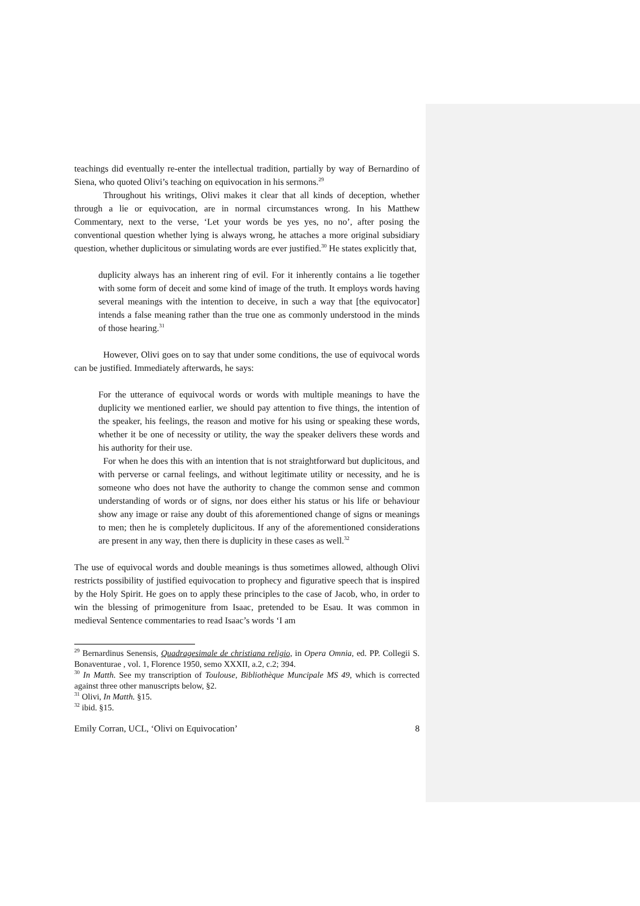teachings did eventually re-enter the intellectual tradition, partially by way of Bernardino of Siena, who quoted Olivi’s teaching on equivocation in his sermons.<sup>29</sup>
Throughout his writings, Olivi makes it clear that all kinds of deception, whether through a lie or equivocation, are in normal circumstances wrong. In his Matthew Commentary, next to the verse, ‘Let your words be yes yes, no no’, after posing the conventional question whether lying is always wrong, he attaches a more original subsidiary question, whether duplicitous or simulating words are ever justified.<sup>30</sup> He states explicitly that,
duplicity always has an inherent ring of evil. For it inherently contains a lie together with some form of deceit and some kind of image of the truth. It employs words having several meanings with the intention to deceive, in such a way that [the equivocator] intends a false meaning rather than the true one as commonly understood in the minds of those hearing.<sup>31</sup>
However, Olivi goes on to say that under some conditions, the use of equivocal words can be justified. Immediately afterwards, he says:
For the utterance of equivocal words or words with multiple meanings to have the duplicity we mentioned earlier, we should pay attention to five things, the intention of the speaker, his feelings, the reason and motive for his using or speaking these words, whether it be one of necessity or utility, the way the speaker delivers these words and his authority for their use.
For when he does this with an intention that is not straightforward but duplicitous, and with perverse or carnal feelings, and without legitimate utility or necessity, and he is someone who does not have the authority to change the common sense and common understanding of words or of signs, nor does either his status or his life or behaviour show any image or raise any doubt of this aforementioned change of signs or meanings to men; then he is completely duplicitous. If any of the aforementioned considerations are present in any way, then there is duplicity in these cases as well.<sup>32</sup>
The use of equivocal words and double meanings is thus sometimes allowed, although Olivi restricts possibility of justified equivocation to prophecy and figurative speech that is inspired by the Holy Spirit. He goes on to apply these principles to the case of Jacob, who, in order to win the blessing of primogeniture from Isaac, pretended to be Esau. It was common in medieval Sentence commentaries to read Isaac’s words ‘I am
<sup>29</sup> Bernardinus Senensis, Quadragesimale de christiana religio, in Opera Omnia, ed. PP. Collegii S. Bonaventurae , vol. 1, Florence 1950, semo XXXII, a.2, c.2; 394.
<sup>30</sup> In Matth. See my transcription of Toulouse, Bibliothèque Muncipale MS 49, which is corrected against three other manuscripts below, §2.
<sup>31</sup> Olivi, In Matth. §15.
<sup>32</sup> ibid. §15.
Emily Corran, UCL, ‘Olivi on Equivocation’ 8